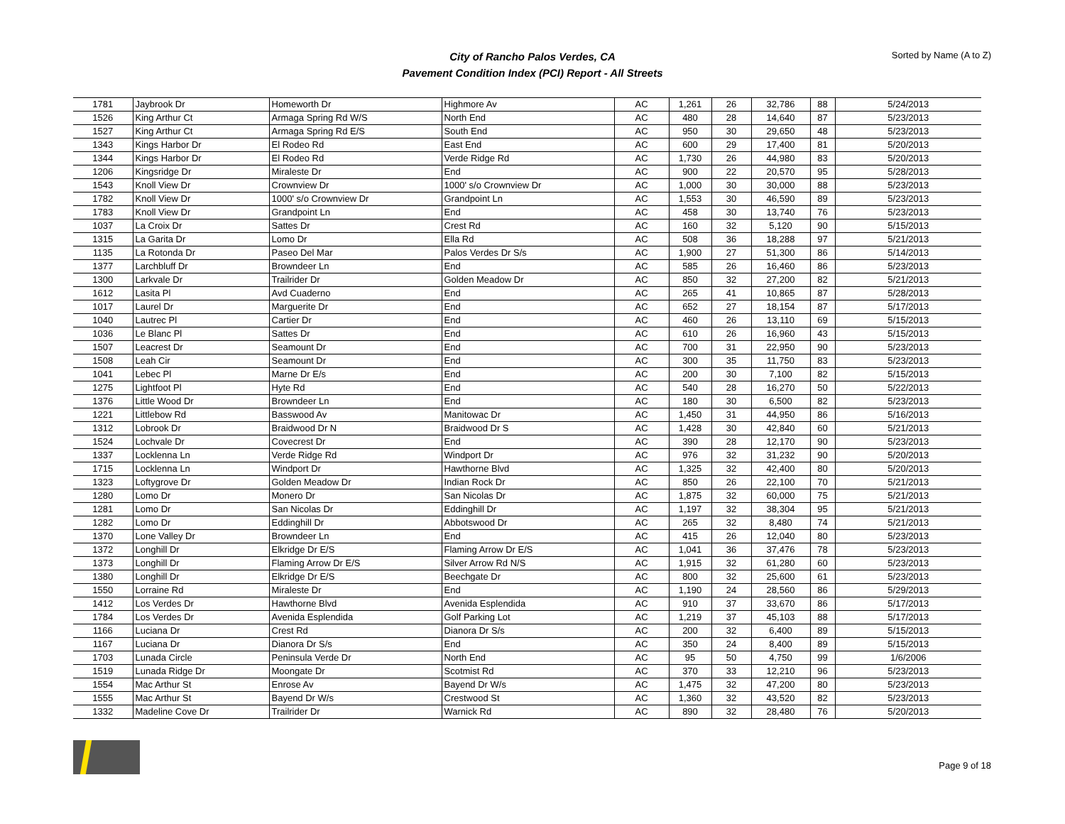City of Rancho Palos Verdes, CA
Pavement Condition Index (PCI) Report - All Streets
Sorted by Name (A to Z)
| 1781 | Jaybrook Dr | Homeworth Dr | Highmore Av | AC | 1,261 | 26 | 32,786 | 88 | 5/24/2013 |
| 1526 | King Arthur Ct | Armaga Spring Rd W/S | North End | AC | 480 | 28 | 14,640 | 87 | 5/23/2013 |
| 1527 | King Arthur Ct | Armaga Spring Rd E/S | South End | AC | 950 | 30 | 29,650 | 48 | 5/23/2013 |
| 1343 | Kings Harbor Dr | El Rodeo Rd | East End | AC | 600 | 29 | 17,400 | 81 | 5/20/2013 |
| 1344 | Kings Harbor Dr | El Rodeo Rd | Verde Ridge Rd | AC | 1,730 | 26 | 44,980 | 83 | 5/20/2013 |
| 1206 | Kingsridge Dr | Miraleste Dr | End | AC | 900 | 22 | 20,570 | 95 | 5/28/2013 |
| 1543 | Knoll View Dr | Crownview Dr | 1000' s/o Crownview Dr | AC | 1,000 | 30 | 30,000 | 88 | 5/23/2013 |
| 1782 | Knoll View Dr | 1000' s/o Crownview Dr | Grandpoint Ln | AC | 1,553 | 30 | 46,590 | 89 | 5/23/2013 |
| 1783 | Knoll View Dr | Grandpoint Ln | End | AC | 458 | 30 | 13,740 | 76 | 5/23/2013 |
| 1037 | La Croix Dr | Sattes Dr | Crest Rd | AC | 160 | 32 | 5,120 | 90 | 5/15/2013 |
| 1315 | La Garita Dr | Lomo Dr | Ella Rd | AC | 508 | 36 | 18,288 | 97 | 5/21/2013 |
| 1135 | La Rotonda Dr | Paseo Del Mar | Palos Verdes Dr S/s | AC | 1,900 | 27 | 51,300 | 86 | 5/14/2013 |
| 1377 | Larchbluff Dr | Browndeer Ln | End | AC | 585 | 26 | 16,460 | 86 | 5/23/2013 |
| 1300 | Larkvale Dr | Trailrider Dr | Golden Meadow Dr | AC | 850 | 32 | 27,200 | 82 | 5/21/2013 |
| 1612 | Lasita Pl | Avd Cuaderno | End | AC | 265 | 41 | 10,865 | 87 | 5/28/2013 |
| 1017 | Laurel Dr | Marguerite Dr | End | AC | 652 | 27 | 18,154 | 87 | 5/17/2013 |
| 1040 | Lautrec Pl | Cartier Dr | End | AC | 460 | 26 | 13,110 | 69 | 5/15/2013 |
| 1036 | Le Blanc Pl | Sattes Dr | End | AC | 610 | 26 | 16,960 | 43 | 5/15/2013 |
| 1507 | Leacrest Dr | Seamount Dr | End | AC | 700 | 31 | 22,950 | 90 | 5/23/2013 |
| 1508 | Leah Cir | Seamount Dr | End | AC | 300 | 35 | 11,750 | 83 | 5/23/2013 |
| 1041 | Lebec Pl | Marne Dr E/s | End | AC | 200 | 30 | 7,100 | 82 | 5/15/2013 |
| 1275 | Lightfoot Pl | Hyte Rd | End | AC | 540 | 28 | 16,270 | 50 | 5/22/2013 |
| 1376 | Little Wood Dr | Browndeer Ln | End | AC | 180 | 30 | 6,500 | 82 | 5/23/2013 |
| 1221 | Littlebow Rd | Basswood Av | Manitowac Dr | AC | 1,450 | 31 | 44,950 | 86 | 5/16/2013 |
| 1312 | Lobrook Dr | Braidwood Dr N | Braidwood Dr S | AC | 1,428 | 30 | 42,840 | 60 | 5/21/2013 |
| 1524 | Lochvale Dr | Covecrest Dr | End | AC | 390 | 28 | 12,170 | 90 | 5/23/2013 |
| 1337 | Locklenna Ln | Verde Ridge Rd | Windport Dr | AC | 976 | 32 | 31,232 | 90 | 5/20/2013 |
| 1715 | Locklenna Ln | Windport Dr | Hawthorne Blvd | AC | 1,325 | 32 | 42,400 | 80 | 5/20/2013 |
| 1323 | Loftygrove Dr | Golden Meadow Dr | Indian Rock Dr | AC | 850 | 26 | 22,100 | 70 | 5/21/2013 |
| 1280 | Lomo Dr | Monero Dr | San Nicolas Dr | AC | 1,875 | 32 | 60,000 | 75 | 5/21/2013 |
| 1281 | Lomo Dr | San Nicolas Dr | Eddinghill Dr | AC | 1,197 | 32 | 38,304 | 95 | 5/21/2013 |
| 1282 | Lomo Dr | Eddinghill Dr | Abbotswood Dr | AC | 265 | 32 | 8,480 | 74 | 5/21/2013 |
| 1370 | Lone Valley Dr | Browndeer Ln | End | AC | 415 | 26 | 12,040 | 80 | 5/23/2013 |
| 1372 | Longhill Dr | Elkridge Dr E/S | Flaming Arrow Dr E/S | AC | 1,041 | 36 | 37,476 | 78 | 5/23/2013 |
| 1373 | Longhill Dr | Flaming Arrow Dr E/S | Silver Arrow Rd N/S | AC | 1,915 | 32 | 61,280 | 60 | 5/23/2013 |
| 1380 | Longhill Dr | Elkridge Dr E/S | Beechgate Dr | AC | 800 | 32 | 25,600 | 61 | 5/23/2013 |
| 1550 | Lorraine Rd | Miraleste Dr | End | AC | 1,190 | 24 | 28,560 | 86 | 5/29/2013 |
| 1412 | Los Verdes Dr | Hawthorne Blvd | Avenida Esplendida | AC | 910 | 37 | 33,670 | 86 | 5/17/2013 |
| 1784 | Los Verdes Dr | Avenida Esplendida | Golf Parking Lot | AC | 1,219 | 37 | 45,103 | 88 | 5/17/2013 |
| 1166 | Luciana Dr | Crest Rd | Dianora Dr S/s | AC | 200 | 32 | 6,400 | 89 | 5/15/2013 |
| 1167 | Luciana Dr | Dianora Dr S/s | End | AC | 350 | 24 | 8,400 | 89 | 5/15/2013 |
| 1703 | Lunada Circle | Peninsula Verde Dr | North End | AC | 95 | 50 | 4,750 | 99 | 1/6/2006 |
| 1519 | Lunada Ridge Dr | Moongate Dr | Scotmist Rd | AC | 370 | 33 | 12,210 | 96 | 5/23/2013 |
| 1554 | Mac Arthur St | Enrose Av | Bayend Dr W/s | AC | 1,475 | 32 | 47,200 | 80 | 5/23/2013 |
| 1555 | Mac Arthur St | Bayend Dr W/s | Crestwood St | AC | 1,360 | 32 | 43,520 | 82 | 5/23/2013 |
| 1332 | Madeline Cove Dr | Trailrider Dr | Warnick Rd | AC | 890 | 32 | 28,480 | 76 | 5/20/2013 |
Page 9 of 18